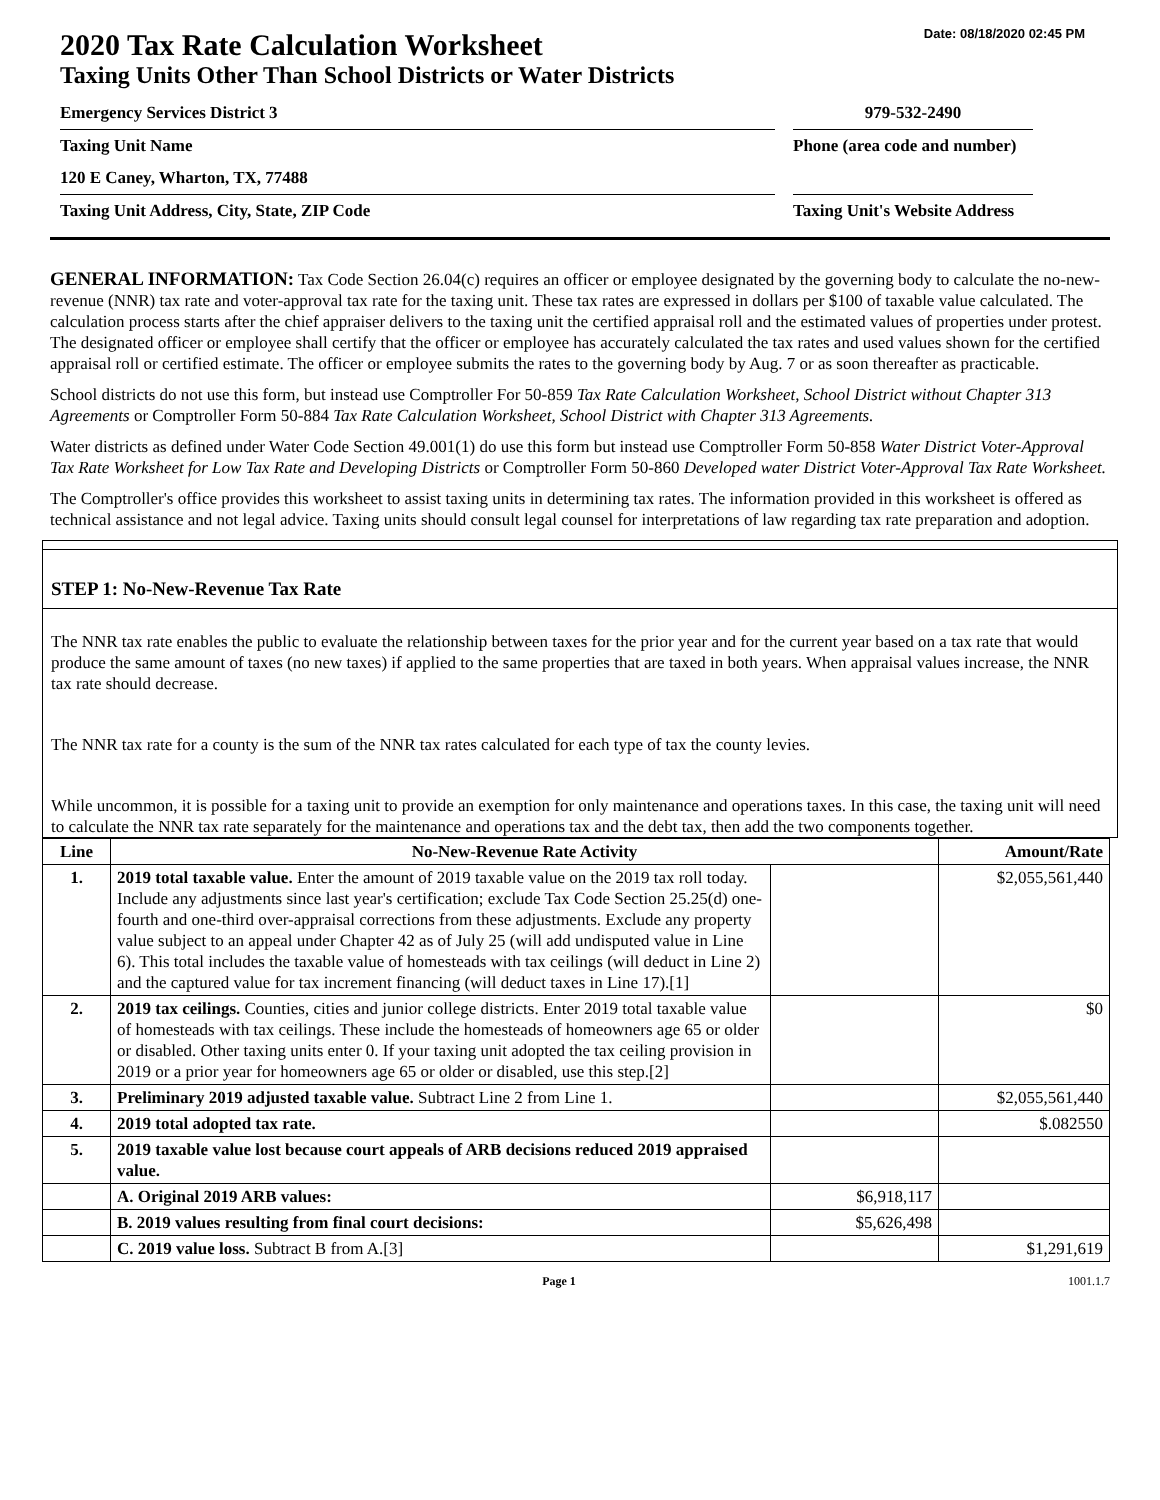Date: 08/18/2020 02:45 PM
2020 Tax Rate Calculation Worksheet
Taxing Units Other Than School Districts or Water Districts
Emergency Services District 3 979-532-2490
Taxing Unit Name Phone (area code and number)
120 E Caney, Wharton, TX, 77488
Taxing Unit Address, City, State, ZIP Code Taxing Unit's Website Address
GENERAL INFORMATION: Tax Code Section 26.04(c) requires an officer or employee designated by the governing body to calculate the no-new-revenue (NNR) tax rate and voter-approval tax rate for the taxing unit. These tax rates are expressed in dollars per $100 of taxable value calculated. The calculation process starts after the chief appraiser delivers to the taxing unit the certified appraisal roll and the estimated values of properties under protest. The designated officer or employee shall certify that the officer or employee has accurately calculated the tax rates and used values shown for the certified appraisal roll or certified estimate. The officer or employee submits the rates to the governing body by Aug. 7 or as soon thereafter as practicable.
School districts do not use this form, but instead use Comptroller For 50-859 Tax Rate Calculation Worksheet, School District without Chapter 313 Agreements or Comptroller Form 50-884 Tax Rate Calculation Worksheet, School District with Chapter 313 Agreements.
Water districts as defined under Water Code Section 49.001(1) do use this form but instead use Comptroller Form 50-858 Water District Voter-Approval Tax Rate Worksheet for Low Tax Rate and Developing Districts or Comptroller Form 50-860 Developed water District Voter-Approval Tax Rate Worksheet.
The Comptroller's office provides this worksheet to assist taxing units in determining tax rates. The information provided in this worksheet is offered as technical assistance and not legal advice. Taxing units should consult legal counsel for interpretations of law regarding tax rate preparation and adoption.
STEP 1: No-New-Revenue Tax Rate
The NNR tax rate enables the public to evaluate the relationship between taxes for the prior year and for the current year based on a tax rate that would produce the same amount of taxes (no new taxes) if applied to the same properties that are taxed in both years. When appraisal values increase, the NNR tax rate should decrease.
The NNR tax rate for a county is the sum of the NNR tax rates calculated for each type of tax the county levies.
While uncommon, it is possible for a taxing unit to provide an exemption for only maintenance and operations taxes. In this case, the taxing unit will need to calculate the NNR tax rate separately for the maintenance and operations tax and the debt tax, then add the two components together.
| Line | No-New-Revenue Rate Activity | | Amount/Rate |
| --- | --- | --- | --- |
| 1. | 2019 total taxable value. Enter the amount of 2019 taxable value on the 2019 tax roll today. Include any adjustments since last year's certification; exclude Tax Code Section 25.25(d) one-fourth and one-third over-appraisal corrections from these adjustments. Exclude any property value subject to an appeal under Chapter 42 as of July 25 (will add undisputed value in Line 6). This total includes the taxable value of homesteads with tax ceilings (will deduct in Line 2) and the captured value for tax increment financing (will deduct taxes in Line 17).[1] | | $2,055,561,440 |
| 2. | 2019 tax ceilings. Counties, cities and junior college districts. Enter 2019 total taxable value of homesteads with tax ceilings. These include the homesteads of homeowners age 65 or older or disabled. Other taxing units enter 0. If your taxing unit adopted the tax ceiling provision in 2019 or a prior year for homeowners age 65 or older or disabled, use this step.[2] | | $0 |
| 3. | Preliminary 2019 adjusted taxable value. Subtract Line 2 from Line 1. | | $2,055,561,440 |
| 4. | 2019 total adopted tax rate. | | $.082550 |
| 5. | 2019 taxable value lost because court appeals of ARB decisions reduced 2019 appraised value. | | |
| | A. Original 2019 ARB values: | $6,918,117 | |
| | B. 2019 values resulting from final court decisions: | $5,626,498 | |
| | C. 2019 value loss. Subtract B from A.[3] | | $1,291,619 |
Page 1 1001.1.7